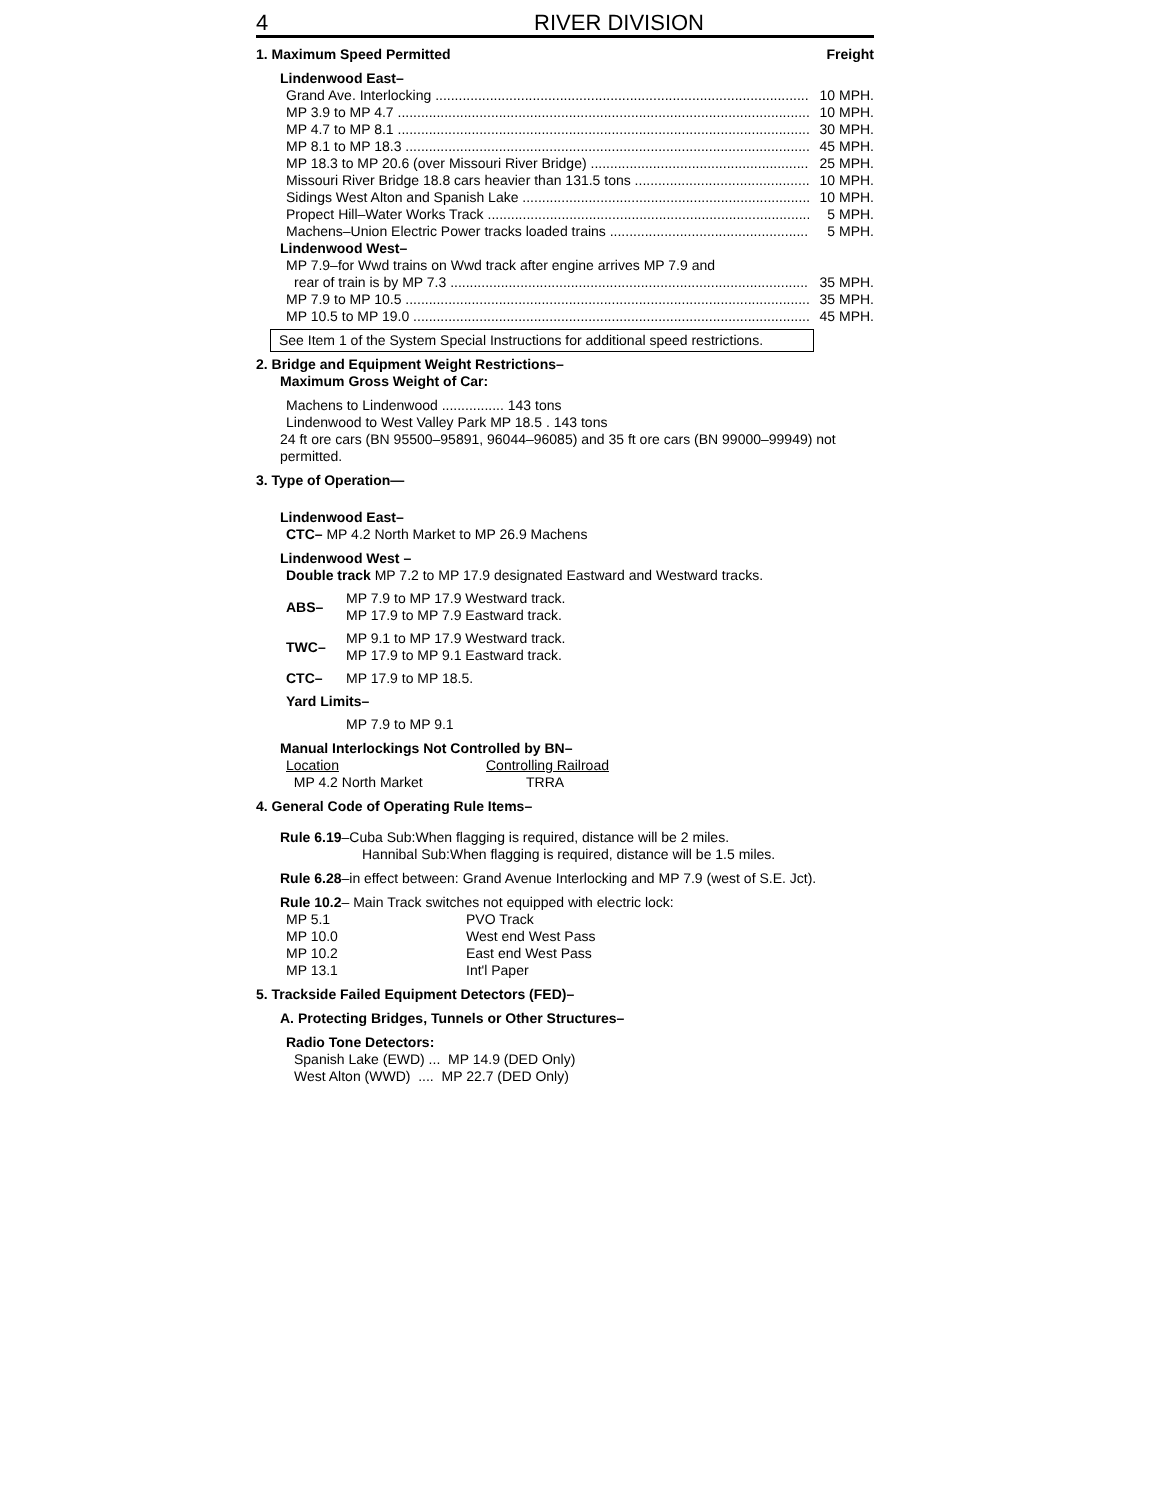4 RIVER DIVISION
1. Maximum Speed Permitted Freight
Lindenwood East–
Grand Ave. Interlocking 10 MPH.
MP 3.9 to MP 4.7 10 MPH.
MP 4.7 to MP 8.1 30 MPH.
MP 8.1 to MP 18.3 45 MPH.
MP 18.3 to MP 20.6 (over Missouri River Bridge) 25 MPH.
Missouri River Bridge 18.8 cars heavier than 131.5 tons 10 MPH.
Sidings West Alton and Spanish Lake 10 MPH.
Propect Hill–Water Works Track 5 MPH.
Machens–Union Electric Power tracks loaded trains 5 MPH.
Lindenwood West–
MP 7.9–for Wwd trains on Wwd track after engine arrives MP 7.9 and
rear of train is by MP 7.3 35 MPH.
MP 7.9 to MP 10.5 35 MPH.
MP 10.5 to MP 19.0 45 MPH.
See Item 1 of the System Special Instructions for additional speed restrictions.
2. Bridge and Equipment Weight Restrictions–
Maximum Gross Weight of Car:
Machens to Lindenwood ................ 143 tons
Lindenwood to West Valley Park MP 18.5 . 143 tons
24 ft ore cars (BN 95500–95891, 96044–96085) and 35 ft ore cars (BN 99000–99949) not permitted.
3. Type of Operation—
Lindenwood East–
CTC– MP 4.2 North Market to MP 26.9 Machens
Lindenwood West –
Double track MP 7.2 to MP 17.9 designated Eastward and Westward tracks.
| ABS– | MP 7.9 to MP 17.9 Westward track. MP 17.9 to MP 7.9 Eastward track. |
| TWC– | MP 9.1 to MP 17.9 Westward track. MP 17.9 to MP 9.1 Eastward track. |
| CTC– | MP 17.9 to MP 18.5. |
| Yard Limits– | |
| | MP 7.9 to MP 9.1 |
Manual Interlockings Not Controlled by BN–
| Location | Controlling Railroad |
| MP 4.2 North Market | TRRA |
4. General Code of Operating Rule Items–
Rule 6.19–Cuba Sub:When flagging is required, distance will be 2 miles.
Hannibal Sub:When flagging is required, distance will be 1.5 miles.
Rule 6.28–in effect between: Grand Avenue Interlocking and MP 7.9 (west of S.E. Jct).
Rule 10.2– Main Track switches not equipped with electric lock:
| MP 5.1 | PVO Track |
| MP 10.0 | West end West Pass |
| MP 10.2 | East end West Pass |
| MP 13.1 | Int'l Paper |
5. Trackside Failed Equipment Detectors (FED)–
A. Protecting Bridges, Tunnels or Other Structures–
Radio Tone Detectors:
Spanish Lake (EWD) ... MP 14.9 (DED Only)
West Alton (WWD) .... MP 22.7 (DED Only)